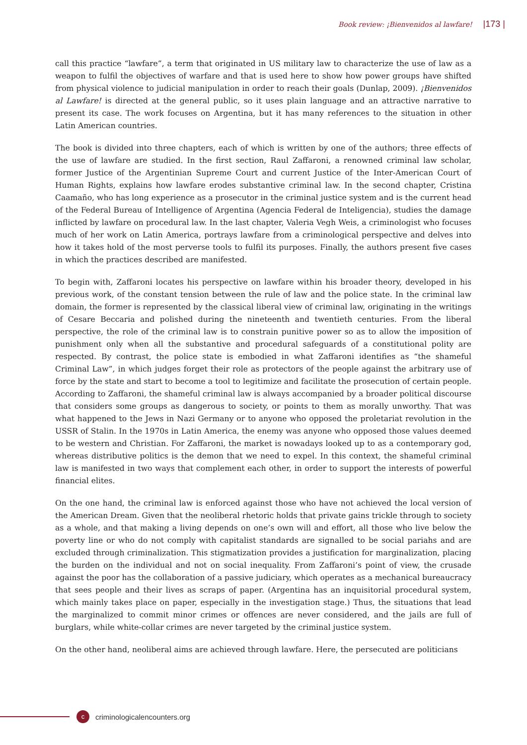Book review: ¡Bienvenidos al lawfare! |173 |
call this practice “lawfare”, a term that originated in US military law to characterize the use of law as a weapon to fulfil the objectives of warfare and that is used here to show how power groups have shifted from physical violence to judicial manipulation in order to reach their goals (Dunlap, 2009). ¡Bienvenidos al Lawfare! is directed at the general public, so it uses plain language and an attractive narrative to present its case. The work focuses on Argentina, but it has many references to the situation in other Latin American countries.
The book is divided into three chapters, each of which is written by one of the authors; three effects of the use of lawfare are studied. In the first section, Raul Zaffaroni, a renowned criminal law scholar, former Justice of the Argentinian Supreme Court and current Justice of the Inter-American Court of Human Rights, explains how lawfare erodes substantive criminal law. In the second chapter, Cristina Caamaño, who has long experience as a prosecutor in the criminal justice system and is the current head of the Federal Bureau of Intelligence of Argentina (Agencia Federal de Inteligencia), studies the damage inflicted by lawfare on procedural law. In the last chapter, Valeria Vegh Weis, a criminologist who focuses much of her work on Latin America, portrays lawfare from a criminological perspective and delves into how it takes hold of the most perverse tools to fulfil its purposes. Finally, the authors present five cases in which the practices described are manifested.
To begin with, Zaffaroni locates his perspective on lawfare within his broader theory, developed in his previous work, of the constant tension between the rule of law and the police state. In the criminal law domain, the former is represented by the classical liberal view of criminal law, originating in the writings of Cesare Beccaria and polished during the nineteenth and twentieth centuries. From the liberal perspective, the role of the criminal law is to constrain punitive power so as to allow the imposition of punishment only when all the substantive and procedural safeguards of a constitutional polity are respected. By contrast, the police state is embodied in what Zaffaroni identifies as “the shameful Criminal Law”, in which judges forget their role as protectors of the people against the arbitrary use of force by the state and start to become a tool to legitimize and facilitate the prosecution of certain people. According to Zaffaroni, the shameful criminal law is always accompanied by a broader political discourse that considers some groups as dangerous to society, or points to them as morally unworthy. That was what happened to the Jews in Nazi Germany or to anyone who opposed the proletariat revolution in the USSR of Stalin. In the 1970s in Latin America, the enemy was anyone who opposed those values deemed to be western and Christian. For Zaffaroni, the market is nowadays looked up to as a contemporary god, whereas distributive politics is the demon that we need to expel. In this context, the shameful criminal law is manifested in two ways that complement each other, in order to support the interests of powerful financial elites.
On the one hand, the criminal law is enforced against those who have not achieved the local version of the American Dream. Given that the neoliberal rhetoric holds that private gains trickle through to society as a whole, and that making a living depends on one’s own will and effort, all those who live below the poverty line or who do not comply with capitalist standards are signalled to be social pariahs and are excluded through criminalization. This stigmatization provides a justification for marginalization, placing the burden on the individual and not on social inequality. From Zaffaroni’s point of view, the crusade against the poor has the collaboration of a passive judiciary, which operates as a mechanical bureaucracy that sees people and their lives as scraps of paper. (Argentina has an inquisitorial procedural system, which mainly takes place on paper, especially in the investigation stage.) Thus, the situations that lead the marginalized to commit minor crimes or offences are never considered, and the jails are full of burglars, while white-collar crimes are never targeted by the criminal justice system.
On the other hand, neoliberal aims are achieved through lawfare. Here, the persecuted are politicians
c
criminologicalencounters.org